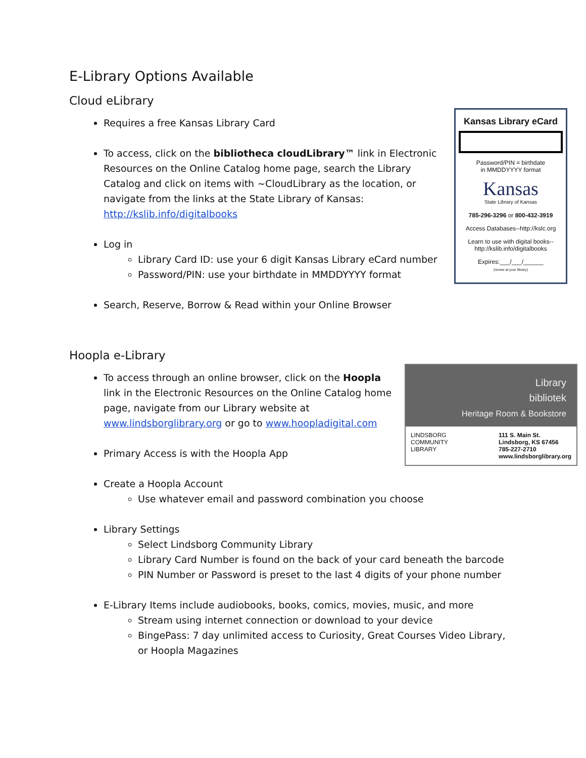E-Library Options Available
Cloud eLibrary
Requires a free Kansas Library Card
Kansas Library eCard
Password/PIN = birthdate
in MMDDYYYY format
Kansas
State Library of Kansas
785-296-3296 or 800-432-3919
Access Databases--http://kslc.org
Learn to use with digital books--
http://kslib.info/digitalbooks
Expires:___/___/______
(renew at your library)
To access, click on the bibliotheca cloudLibrary™ link in Electronic Resources on the Online Catalog home page, search the Library Catalog and click on items with ~CloudLibrary as the location, or navigate from the links at the State Library of Kansas: http://kslib.info/digitalbooks
Log in
Library Card ID: use your 6 digit Kansas Library eCard number
Password/PIN: use your birthdate in MMDDYYYY format
Search, Reserve, Borrow & Read within your Online Browser
Hoopla e-Library
Library
bibliotek
Heritage Room & Bookstore
LINDSBORG
COMMUNITY
LIBRARY
111 S. Main St.
Lindsborg, KS 67456
785-227-2710
www.lindsborglibrary.org
To access through an online browser, click on the Hoopla link in the Electronic Resources on the Online Catalog home page, navigate from our Library website at www.lindsborglibrary.org or go to www.hoopladigital.com
Primary Access is with the Hoopla App
Create a Hoopla Account
Use whatever email and password combination you choose
Library Settings
Select Lindsborg Community Library
Library Card Number is found on the back of your card beneath the barcode
PIN Number or Password is preset to the last 4 digits of your phone number
E-Library Items include audiobooks, books, comics, movies, music, and more
Stream using internet connection or download to your device
BingePass: 7 day unlimited access to Curiosity, Great Courses Video Library, or Hoopla Magazines